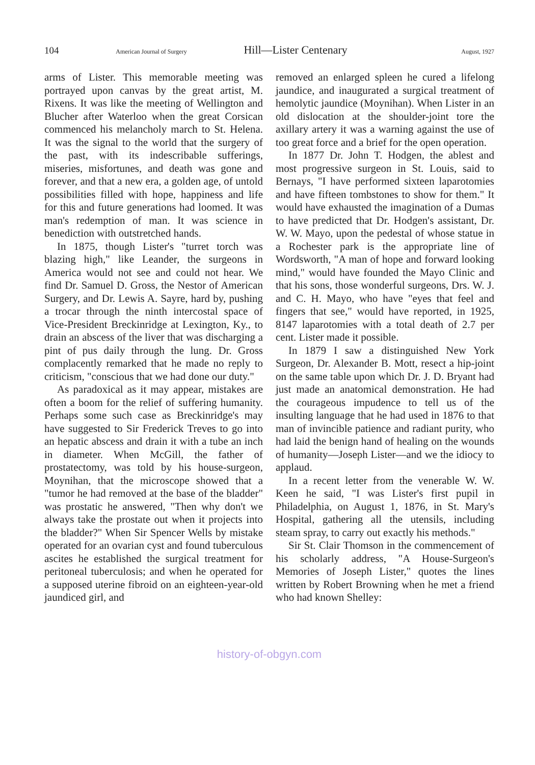104 American Journal of Surgery Hill—Lister Centenary August, 1927
arms of Lister. This memorable meeting was portrayed upon canvas by the great artist, M. Rixens. It was like the meeting of Wellington and Blucher after Waterloo when the great Corsican commenced his melancholy march to St. Helena. It was the signal to the world that the surgery of the past, with its indescribable sufferings, miseries, misfortunes, and death was gone and forever, and that a new era, a golden age, of untold possibilities filled with hope, happiness and life for this and future generations had loomed. It was man's redemption of man. It was science in benediction with outstretched hands.
In 1875, though Lister's "turret torch was blazing high," like Leander, the surgeons in America would not see and could not hear. We find Dr. Samuel D. Gross, the Nestor of American Surgery, and Dr. Lewis A. Sayre, hard by, pushing a trocar through the ninth intercostal space of Vice-President Breckinridge at Lexington, Ky., to drain an abscess of the liver that was discharging a pint of pus daily through the lung. Dr. Gross complacently remarked that he made no reply to criticism, "conscious that we had done our duty."
As paradoxical as it may appear, mistakes are often a boom for the relief of suffering humanity. Perhaps some such case as Breckinridge's may have suggested to Sir Frederick Treves to go into an hepatic abscess and drain it with a tube an inch in diameter. When McGill, the father of prostatectomy, was told by his house-surgeon, Moynihan, that the microscope showed that a "tumor he had removed at the base of the bladder" was prostatic he answered, "Then why don't we always take the prostate out when it projects into the bladder?" When Sir Spencer Wells by mistake operated for an ovarian cyst and found tuberculous ascites he established the surgical treatment for peritoneal tuberculosis; and when he operated for a supposed uterine fibroid on an eighteen-year-old jaundiced girl, and
removed an enlarged spleen he cured a lifelong jaundice, and inaugurated a surgical treatment of hemolytic jaundice (Moynihan). When Lister in an old dislocation at the shoulder-joint tore the axillary artery it was a warning against the use of too great force and a brief for the open operation.
In 1877 Dr. John T. Hodgen, the ablest and most progressive surgeon in St. Louis, said to Bernays, "I have performed sixteen laparotomies and have fifteen tombstones to show for them." It would have exhausted the imagination of a Dumas to have predicted that Dr. Hodgen's assistant, Dr. W. W. Mayo, upon the pedestal of whose statue in a Rochester park is the appropriate line of Wordsworth, "A man of hope and forward looking mind," would have founded the Mayo Clinic and that his sons, those wonderful surgeons, Drs. W. J. and C. H. Mayo, who have "eyes that feel and fingers that see," would have reported, in 1925, 8147 laparotomies with a total death of 2.7 per cent. Lister made it possible.
In 1879 I saw a distinguished New York Surgeon, Dr. Alexander B. Mott, resect a hip-joint on the same table upon which Dr. J. D. Bryant had just made an anatomical demonstration. He had the courageous impudence to tell us of the insulting language that he had used in 1876 to that man of invincible patience and radiant purity, who had laid the benign hand of healing on the wounds of humanity—Joseph Lister—and we the idiocy to applaud.
In a recent letter from the venerable W. W. Keen he said, "I was Lister's first pupil in Philadelphia, on August 1, 1876, in St. Mary's Hospital, gathering all the utensils, including steam spray, to carry out exactly his methods."
Sir St. Clair Thomson in the commencement of his scholarly address, "A House-Surgeon's Memories of Joseph Lister," quotes the lines written by Robert Browning when he met a friend who had known Shelley:
history-of-obgyn.com